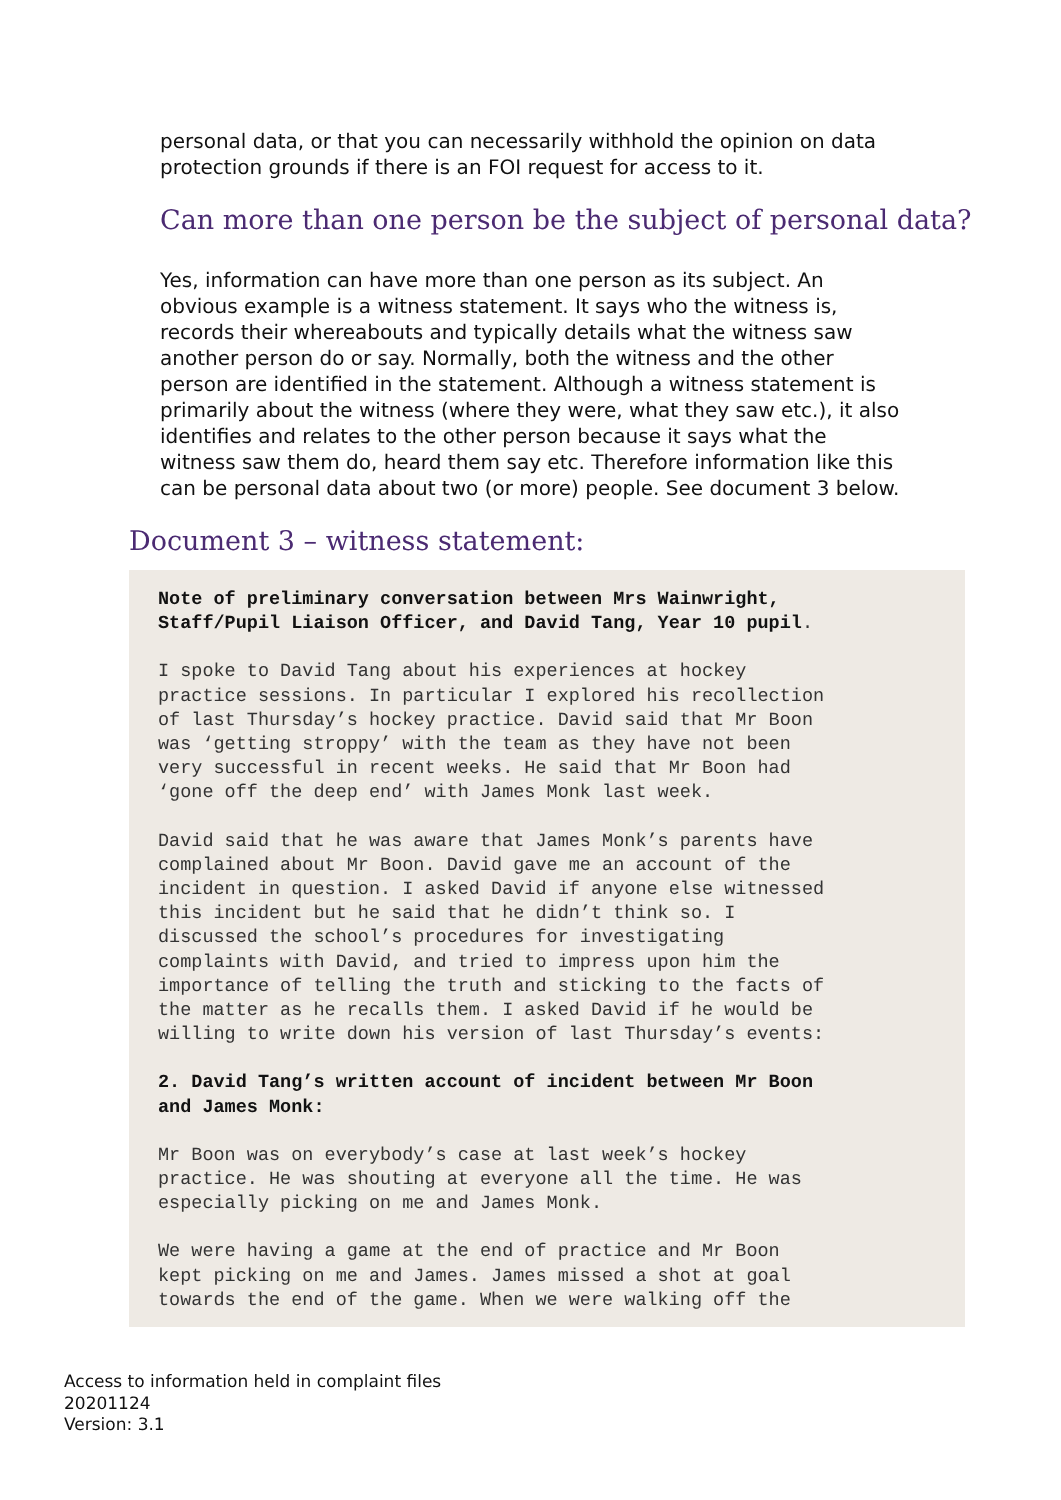personal data, or that you can necessarily withhold the opinion on data protection grounds if there is an FOI request for access to it.
Can more than one person be the subject of personal data?
Yes, information can have more than one person as its subject. An obvious example is a witness statement. It says who the witness is, records their whereabouts and typically details what the witness saw another person do or say. Normally, both the witness and the other person are identified in the statement. Although a witness statement is primarily about the witness (where they were, what they saw etc.), it also identifies and relates to the other person because it says what the witness saw them do, heard them say etc. Therefore information like this can be personal data about two (or more) people. See document 3 below.
Document 3 – witness statement:
Note of preliminary conversation between Mrs Wainwright, Staff/Pupil Liaison Officer, and David Tang, Year 10 pupil.
I spoke to David Tang about his experiences at hockey practice sessions. In particular I explored his recollection of last Thursday’s hockey practice. David said that Mr Boon was ‘getting stroppy’ with the team as they have not been very successful in recent weeks. He said that Mr Boon had ‘gone off the deep end’ with James Monk last week.
David said that he was aware that James Monk’s parents have complained about Mr Boon. David gave me an account of the incident in question. I asked David if anyone else witnessed this incident but he said that he didn’t think so. I discussed the school’s procedures for investigating complaints with David, and tried to impress upon him the importance of telling the truth and sticking to the facts of the matter as he recalls them. I asked David if he would be willing to write down his version of last Thursday’s events:
2. David Tang’s written account of incident between Mr Boon and James Monk:
Mr Boon was on everybody’s case at last week’s hockey practice. He was shouting at everyone all the time. He was especially picking on me and James Monk.
We were having a game at the end of practice and Mr Boon kept picking on me and James. James missed a shot at goal towards the end of the game. When we were walking off the
Access to information held in complaint files
20201124
Version: 3.1